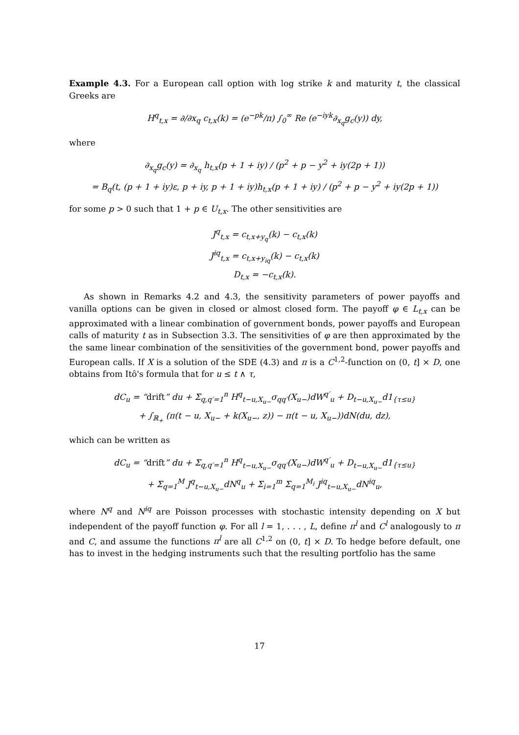Example 4.3. For a European call option with log strike k and maturity t, the classical Greeks are
H<sup>q</sup><sub>t,x</sub> = ∂/∂x<sub>q</sub> c<sub>t,x</sub>(k) = (e<sup>−pk</sup>/π) ∫<sub>0</sub><sup>∞</sup> Re (e<sup>−iyk</sup>∂<sub>x<sub>q</sub></sub>g<sub>c</sub>(y)) dy,
where
∂<sub>x<sub>q</sub></sub>g<sub>c</sub>(y) = ∂<sub>x<sub>q</sub></sub> h<sub>t,x</sub>(p + 1 + iy) / (p<sup>2</sup> + p − y<sup>2</sup> + iy(2p + 1))
= B<sub>q</sub>(t, (p + 1 + iy)ε, p + iy, p + 1 + iy)h<sub>t,x</sub>(p + 1 + iy) / (p<sup>2</sup> + p − y<sup>2</sup> + iy(2p + 1))
for some p > 0 such that 1 + p ∈ U<sub>t,x</sub>. The other sensitivities are
J<sup>q</sup><sub>t,x</sub> = c<sub>t,x+y<sub>q</sub></sub>(k) − c<sub>t,x</sub>(k)
J<sup>iq</sup><sub>t,x</sub> = c<sub>t,x+y<sub>iq</sub></sub>(k) − c<sub>t,x</sub>(k)
D<sub>t,x</sub> = −c<sub>t,x</sub>(k).
As shown in Remarks 4.2 and 4.3, the sensitivity parameters of power payoffs and vanilla options can be given in closed or almost closed form. The payoff φ ∈ L<sub>t,x</sub> can be approximated with a linear combination of government bonds, power payoffs and European calls of maturity t as in Subsection 3.3. The sensitivities of φ are then approximated by the the same linear combination of the sensitivities of the government bond, power payoffs and European calls. If X is a solution of the SDE (4.3) and π is a C<sup>1,2</sup>-function on (0, t] × D, one obtains from Itô's formula that for u ≤ t ∧ τ,
dC<sub>u</sub> = “drift” du + Σ<sub>q,q′=1</sub><sup>n</sup> H<sup>q</sup><sub>t−u,X<sub>u−</sub></sub>σ<sub>qq′</sub>(X<sub>u−</sub>)dW<sup>q′</sup><sub>u</sub> + D<sub>t−u,X<sub>u−</sub></sub>d1<sub>{τ≤u}</sub>
+ ∫<sub>ℝ<sub>+</sub></sub> (π(t − u, X<sub>u−</sub> + k(X<sub>u−</sub>, z)) − π(t − u, X<sub>u−</sub>))dN(du, dz),
which can be written as
dC<sub>u</sub> = “drift” du + Σ<sub>q,q′=1</sub><sup>n</sup> H<sup>q</sup><sub>t−u,X<sub>u−</sub></sub>σ<sub>qq′</sub>(X<sub>u−</sub>)dW<sup>q′</sup><sub>u</sub> + D<sub>t−u,X<sub>u−</sub></sub>d1<sub>{τ≤u}</sub>
+ Σ<sub>q=1</sub><sup>M</sup> J<sup>q</sup><sub>t−u,X<sub>u−</sub></sub>dN<sup>q</sup><sub>u</sub> + Σ<sub>i=1</sub><sup>m</sup> Σ<sub>q=1</sub><sup>M<sub>i</sub></sup> J<sup>iq</sup><sub>t−u,X<sub>u−</sub></sub>dN<sup>iq</sup><sub>u</sub>,
where N<sup>q</sup> and N<sup>iq</sup> are Poisson processes with stochastic intensity depending on X but independent of the payoff function φ. For all l = 1, . . . , L, define π<sup>l</sup> and C<sup>l</sup> analogously to π and C, and assume the functions π<sup>l</sup> are all C<sup>1,2</sup> on (0, t] × D. To hedge before default, one has to invest in the hedging instruments such that the resulting portfolio has the same
17